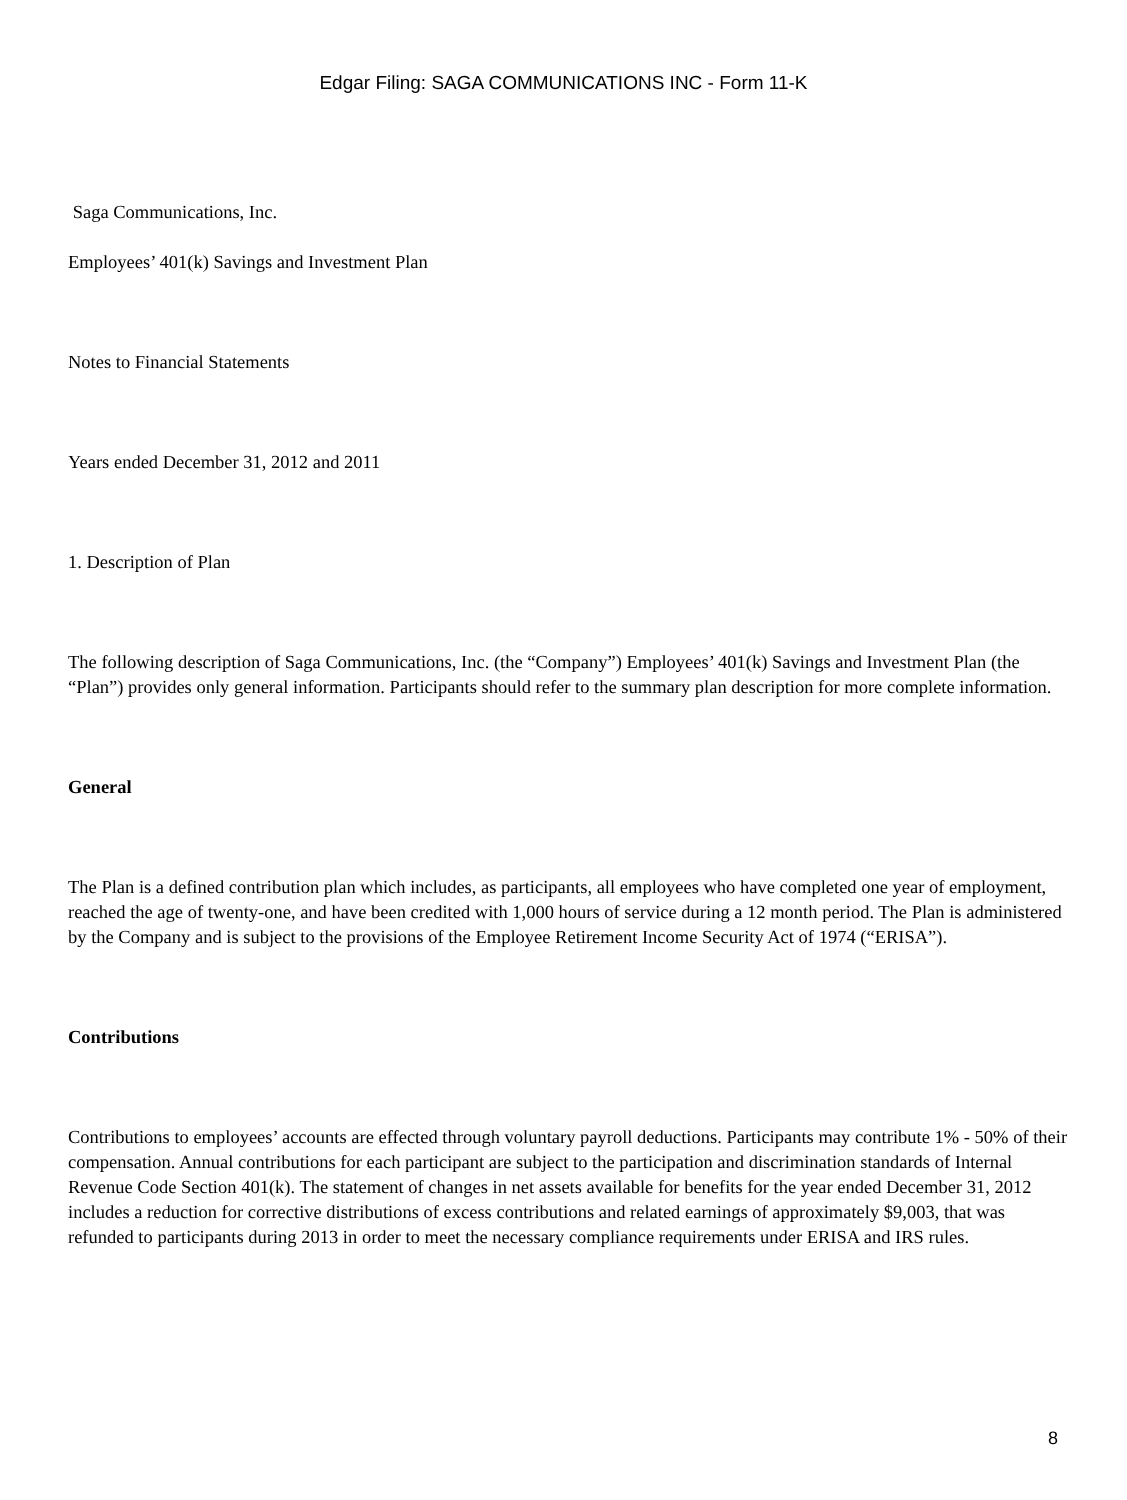Edgar Filing: SAGA COMMUNICATIONS INC - Form 11-K
Saga Communications, Inc.
Employees’ 401(k) Savings and Investment Plan
Notes to Financial Statements
Years ended December 31, 2012 and 2011
1. Description of Plan
The following description of Saga Communications, Inc. (the “Company”) Employees’ 401(k) Savings and Investment Plan (the “Plan”) provides only general information. Participants should refer to the summary plan description for more complete information.
General
The Plan is a defined contribution plan which includes, as participants, all employees who have completed one year of employment, reached the age of twenty-one, and have been credited with 1,000 hours of service during a 12 month period. The Plan is administered by the Company and is subject to the provisions of the Employee Retirement Income Security Act of 1974 (“ERISA”).
Contributions
Contributions to employees’ accounts are effected through voluntary payroll deductions. Participants may contribute 1% - 50% of their compensation. Annual contributions for each participant are subject to the participation and discrimination standards of Internal Revenue Code Section 401(k). The statement of changes in net assets available for benefits for the year ended December 31, 2012 includes a reduction for corrective distributions of excess contributions and related earnings of approximately $9,003, that was refunded to participants during 2013 in order to meet the necessary compliance requirements under ERISA and IRS rules.
8